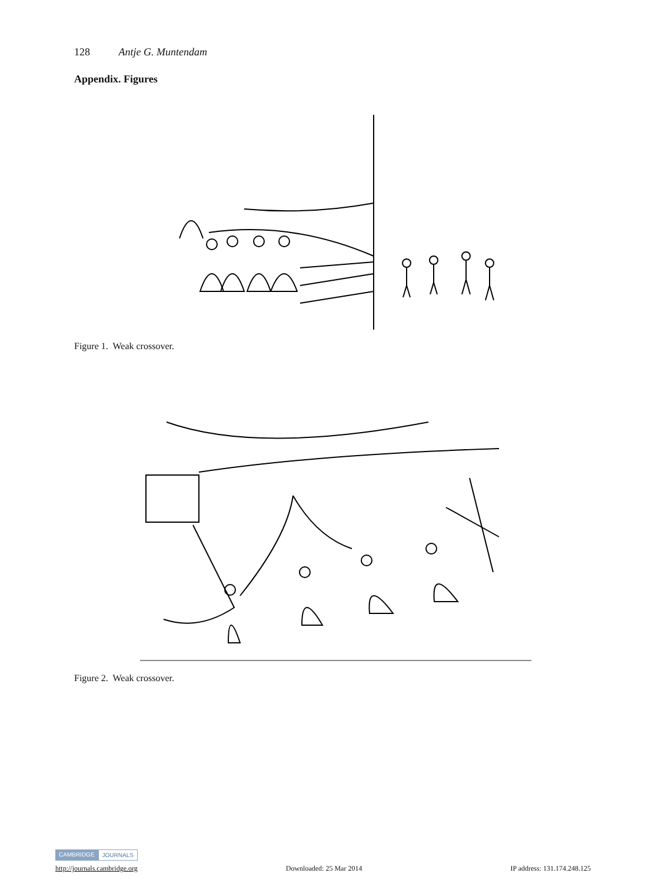128 Antje G. Muntendam
Appendix. Figures
Figure 1. Weak crossover.
Figure 2. Weak crossover.
CAMBRIDGE JOURNALS
http://journals.cambridge.org Downloaded: 25 Mar 2014 IP address: 131.174.248.125